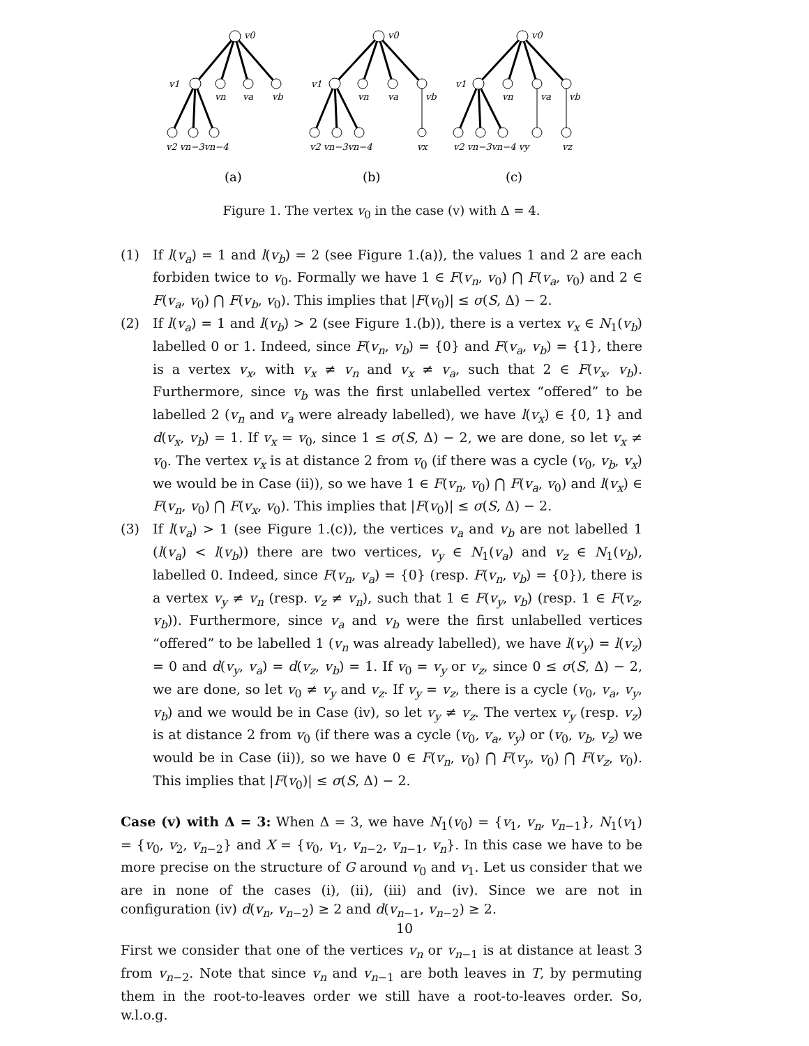v0
v1
vn
va
vb
v2 vn−3vn−4
v0
v1
vn
va
vb
v2 vn−3vn−4
vx
v0
v1
vn
va
vb
v2 vn−3vn−4 vy
vz
(a)
(b)
(c)
Figure 1. The vertex v<sub>0</sub> in the case (v) with Δ = 4.
(1) If l(v<sub>a</sub>) = 1 and l(v<sub>b</sub>) = 2 (see Figure 1.(a)), the values 1 and 2 are each forbiden twice to v<sub>0</sub>. Formally we have 1 ∈ F(v<sub>n</sub>, v<sub>0</sub>) ⋂ F(v<sub>a</sub>, v<sub>0</sub>) and 2 ∈ F(v<sub>a</sub>, v<sub>0</sub>) ⋂ F(v<sub>b</sub>, v<sub>0</sub>). This implies that |F(v<sub>0</sub>)| ≤ σ(S, Δ) − 2.
(2) If l(v<sub>a</sub>) = 1 and l(v<sub>b</sub>) > 2 (see Figure 1.(b)), there is a vertex v<sub>x</sub> ∈ N<sub>1</sub>(v<sub>b</sub>) labelled 0 or 1. Indeed, since F(v<sub>n</sub>, v<sub>b</sub>) = {0} and F(v<sub>a</sub>, v<sub>b</sub>) = {1}, there is a vertex v<sub>x</sub>, with v<sub>x</sub> ≠ v<sub>n</sub> and v<sub>x</sub> ≠ v<sub>a</sub>, such that 2 ∈ F(v<sub>x</sub>, v<sub>b</sub>). Furthermore, since v<sub>b</sub> was the first unlabelled vertex “offered” to be labelled 2 (v<sub>n</sub> and v<sub>a</sub> were already labelled), we have l(v<sub>x</sub>) ∈ {0, 1} and d(v<sub>x</sub>, v<sub>b</sub>) = 1. If v<sub>x</sub> = v<sub>0</sub>, since 1 ≤ σ(S, Δ) − 2, we are done, so let v<sub>x</sub> ≠ v<sub>0</sub>. The vertex v<sub>x</sub> is at distance 2 from v<sub>0</sub> (if there was a cycle (v<sub>0</sub>, v<sub>b</sub>, v<sub>x</sub>) we would be in Case (ii)), so we have 1 ∈ F(v<sub>n</sub>, v<sub>0</sub>) ⋂ F(v<sub>a</sub>, v<sub>0</sub>) and l(v<sub>x</sub>) ∈ F(v<sub>n</sub>, v<sub>0</sub>) ⋂ F(v<sub>x</sub>, v<sub>0</sub>). This implies that |F(v<sub>0</sub>)| ≤ σ(S, Δ) − 2.
(3) If l(v<sub>a</sub>) > 1 (see Figure 1.(c)), the vertices v<sub>a</sub> and v<sub>b</sub> are not labelled 1 (l(v<sub>a</sub>) < l(v<sub>b</sub>)) there are two vertices, v<sub>y</sub> ∈ N<sub>1</sub>(v<sub>a</sub>) and v<sub>z</sub> ∈ N<sub>1</sub>(v<sub>b</sub>), labelled 0. Indeed, since F(v<sub>n</sub>, v<sub>a</sub>) = {0} (resp. F(v<sub>n</sub>, v<sub>b</sub>) = {0}), there is a vertex v<sub>y</sub> ≠ v<sub>n</sub> (resp. v<sub>z</sub> ≠ v<sub>n</sub>), such that 1 ∈ F(v<sub>y</sub>, v<sub>b</sub>) (resp. 1 ∈ F(v<sub>z</sub>, v<sub>b</sub>)). Furthermore, since v<sub>a</sub> and v<sub>b</sub> were the first unlabelled vertices “offered” to be labelled 1 (v<sub>n</sub> was already labelled), we have l(v<sub>y</sub>) = l(v<sub>z</sub>) = 0 and d(v<sub>y</sub>, v<sub>a</sub>) = d(v<sub>z</sub>, v<sub>b</sub>) = 1. If v<sub>0</sub> = v<sub>y</sub> or v<sub>z</sub>, since 0 ≤ σ(S, Δ) − 2, we are done, so let v<sub>0</sub> ≠ v<sub>y</sub> and v<sub>z</sub>. If v<sub>y</sub> = v<sub>z</sub>, there is a cycle (v<sub>0</sub>, v<sub>a</sub>, v<sub>y</sub>, v<sub>b</sub>) and we would be in Case (iv), so let v<sub>y</sub> ≠ v<sub>z</sub>. The vertex v<sub>y</sub> (resp. v<sub>z</sub>) is at distance 2 from v<sub>0</sub> (if there was a cycle (v<sub>0</sub>, v<sub>a</sub>, v<sub>y</sub>) or (v<sub>0</sub>, v<sub>b</sub>, v<sub>z</sub>) we would be in Case (ii)), so we have 0 ∈ F(v<sub>n</sub>, v<sub>0</sub>) ⋂ F(v<sub>y</sub>, v<sub>0</sub>) ⋂ F(v<sub>z</sub>, v<sub>0</sub>). This implies that |F(v<sub>0</sub>)| ≤ σ(S, Δ) − 2.
Case (v) with Δ = 3: When Δ = 3, we have N<sub>1</sub>(v<sub>0</sub>) = {v<sub>1</sub>, v<sub>n</sub>, v<sub>n−1</sub>}, N<sub>1</sub>(v<sub>1</sub>) = {v<sub>0</sub>, v<sub>2</sub>, v<sub>n−2</sub>} and X = {v<sub>0</sub>, v<sub>1</sub>, v<sub>n−2</sub>, v<sub>n−1</sub>, v<sub>n</sub>}. In this case we have to be more precise on the structure of G around v<sub>0</sub> and v<sub>1</sub>. Let us consider that we are in none of the cases (i), (ii), (iii) and (iv). Since we are not in configuration (iv) d(v<sub>n</sub>, v<sub>n−2</sub>) ≥ 2 and d(v<sub>n−1</sub>, v<sub>n−2</sub>) ≥ 2.
First we consider that one of the vertices v<sub>n</sub> or v<sub>n−1</sub> is at distance at least 3 from v<sub>n−2</sub>. Note that since v<sub>n</sub> and v<sub>n−1</sub> are both leaves in T, by permuting them in the root-to-leaves order we still have a root-to-leaves order. So, w.l.o.g.
10